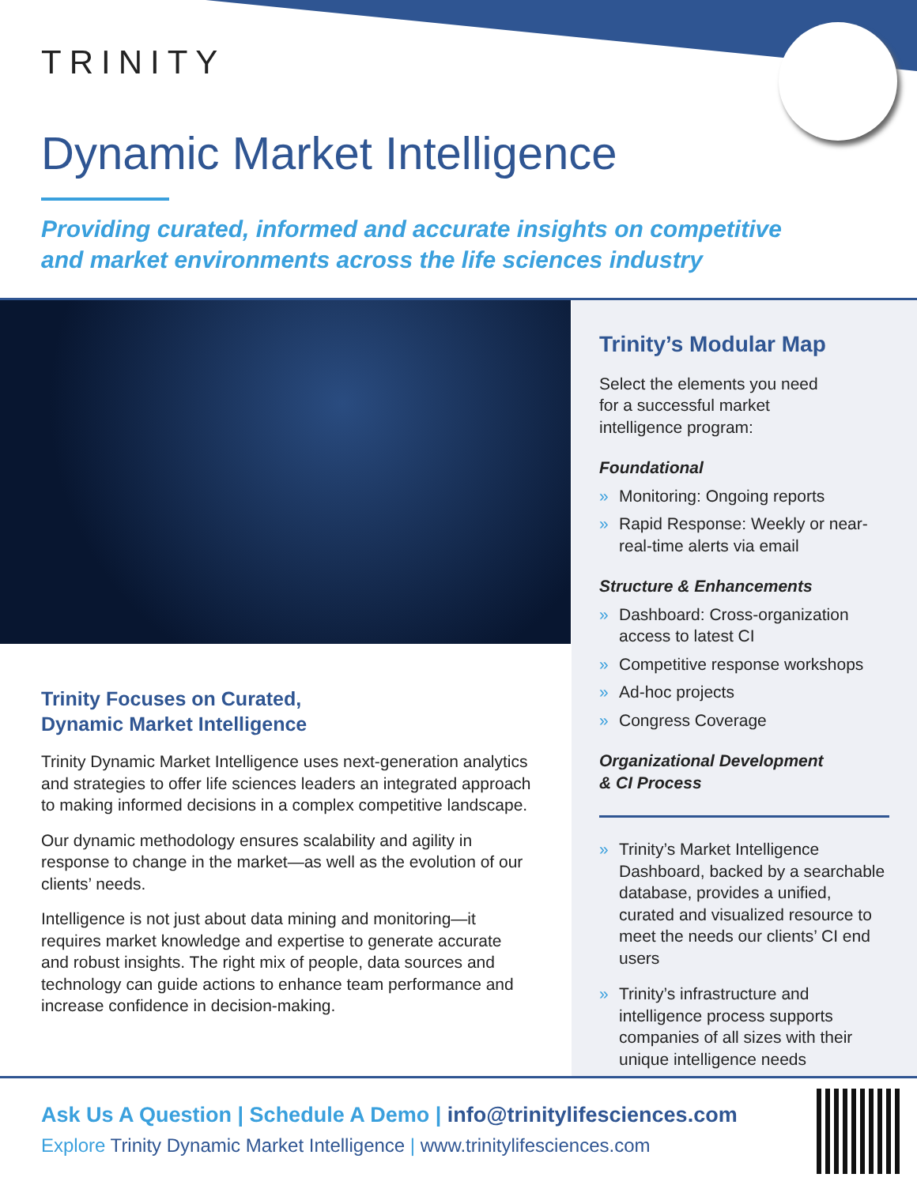TRINITY
Dynamic Market Intelligence
Providing curated, informed and accurate insights on competitive
and market environments across the life sciences industry
Trinity Focuses on Curated,
Dynamic Market Intelligence
Trinity Dynamic Market Intelligence uses next-generation analytics and strategies to offer life sciences leaders an integrated approach to making informed decisions in a complex competitive landscape.
Our dynamic methodology ensures scalability and agility in response to change in the market—as well as the evolution of our clients’ needs.
Intelligence is not just about data mining and monitoring—it requires market knowledge and expertise to generate accurate and robust insights. The right mix of people, data sources and technology can guide actions to enhance team performance and increase confidence in decision-making.
Trinity’s Modular Map
Select the elements you need
for a successful market
intelligence program:
Foundational
» Monitoring: Ongoing reports
» Rapid Response: Weekly or near-real-time alerts via email
Structure & Enhancements
» Dashboard: Cross-organization access to latest CI
» Competitive response workshops
» Ad-hoc projects
» Congress Coverage
Organizational Development
& CI Process
» Trinity’s Market Intelligence Dashboard, backed by a searchable database, provides a unified, curated and visualized resource to meet the needs our clients’ CI end users
» Trinity’s infrastructure and intelligence process supports companies of all sizes with their unique intelligence needs
Ask Us A Question | Schedule A Demo | info@trinitylifesciences.com
Explore Trinity Dynamic Market Intelligence | www.trinitylifesciences.com